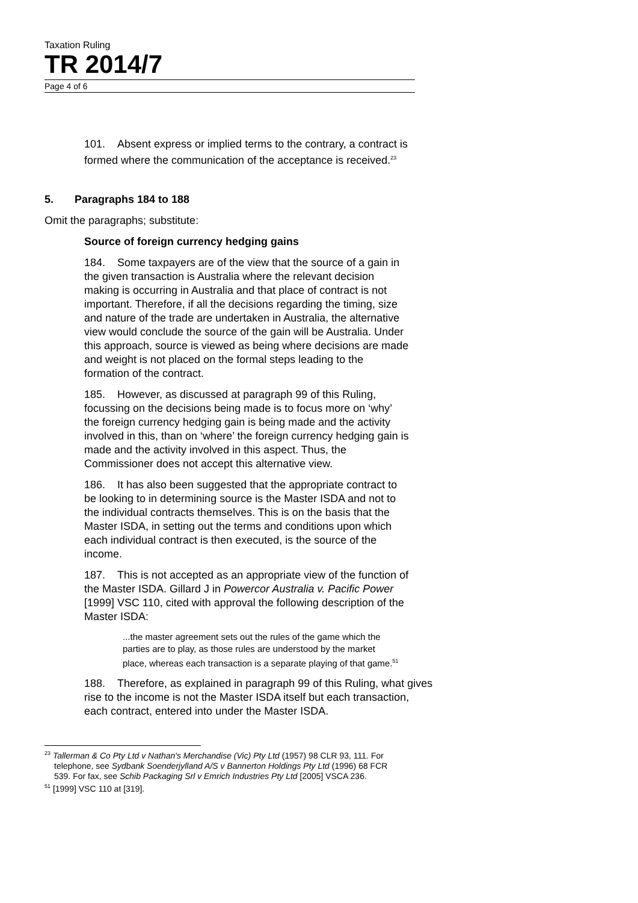Taxation Ruling
TR 2014/7
Page 4 of 6
101. Absent express or implied terms to the contrary, a contract is formed where the communication of the acceptance is received.<sup>23</sup>
5. Paragraphs 184 to 188
Omit the paragraphs; substitute:
Source of foreign currency hedging gains
184. Some taxpayers are of the view that the source of a gain in the given transaction is Australia where the relevant decision making is occurring in Australia and that place of contract is not important. Therefore, if all the decisions regarding the timing, size and nature of the trade are undertaken in Australia, the alternative view would conclude the source of the gain will be Australia. Under this approach, source is viewed as being where decisions are made and weight is not placed on the formal steps leading to the formation of the contract.
185. However, as discussed at paragraph 99 of this Ruling, focussing on the decisions being made is to focus more on ‘why’ the foreign currency hedging gain is being made and the activity involved in this, than on ‘where’ the foreign currency hedging gain is made and the activity involved in this aspect. Thus, the Commissioner does not accept this alternative view.
186. It has also been suggested that the appropriate contract to be looking to in determining source is the Master ISDA and not to the individual contracts themselves. This is on the basis that the Master ISDA, in setting out the terms and conditions upon which each individual contract is then executed, is the source of the income.
187. This is not accepted as an appropriate view of the function of the Master ISDA. Gillard J in Powercor Australia v. Pacific Power [1999] VSC 110, cited with approval the following description of the Master ISDA:
...the master agreement sets out the rules of the game which the parties are to play, as those rules are understood by the market place, whereas each transaction is a separate playing of that game.<sup>51</sup>
188. Therefore, as explained in paragraph 99 of this Ruling, what gives rise to the income is not the Master ISDA itself but each transaction, each contract, entered into under the Master ISDA.
<sup>23</sup> Tallerman & Co Pty Ltd v Nathan's Merchandise (Vic) Pty Ltd (1957) 98 CLR 93, 111. For telephone, see Sydbank Soenderjylland A/S v Bannerton Holdings Pty Ltd (1996) 68 FCR 539. For fax, see Schib Packaging Srl v Emrich Industries Pty Ltd [2005] VSCA 236.
<sup>51</sup> [1999] VSC 110 at [319].